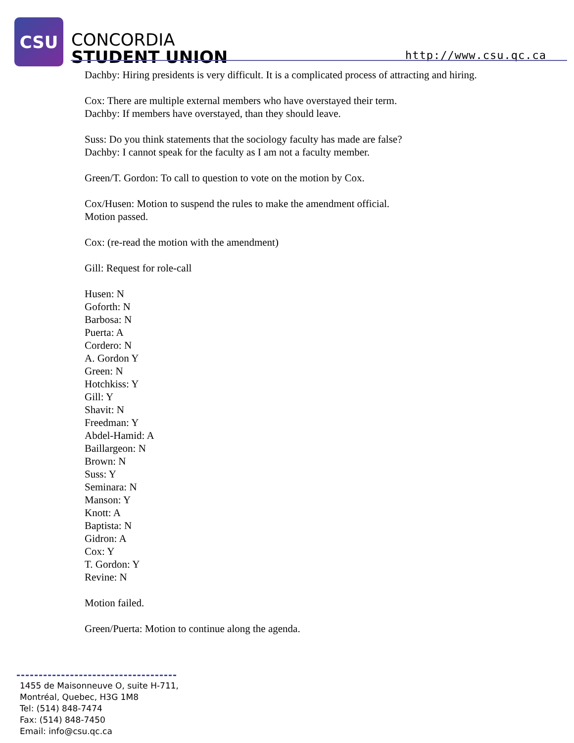CSU
CONCORDIA
STUDENT UNION
http://www.csu.qc.ca
Dachby: Hiring presidents is very difficult. It is a complicated process of attracting and hiring.
Cox: There are multiple external members who have overstayed their term.
Dachby: If members have overstayed, than they should leave.
Suss: Do you think statements that the sociology faculty has made are false?
Dachby: I cannot speak for the faculty as I am not a faculty member.
Green/T. Gordon: To call to question to vote on the motion by Cox.
Cox/Husen: Motion to suspend the rules to make the amendment official.
Motion passed.
Cox: (re-read the motion with the amendment)
Gill: Request for role-call
Husen: N
Goforth: N
Barbosa: N
Puerta: A
Cordero: N
A. Gordon Y
Green: N
Hotchkiss: Y
Gill: Y
Shavit: N
Freedman: Y
Abdel-Hamid: A
Baillargeon: N
Brown: N
Suss: Y
Seminara: N
Manson: Y
Knott: A
Baptista: N
Gidron: A
Cox: Y
T. Gordon: Y
Revine: N
Motion failed.
Green/Puerta: Motion to continue along the agenda.
1455 de Maisonneuve O, suite H-711,
Montréal, Quebec, H3G 1M8
Tel: (514) 848-7474
Fax: (514) 848-7450
Email: info@csu.qc.ca